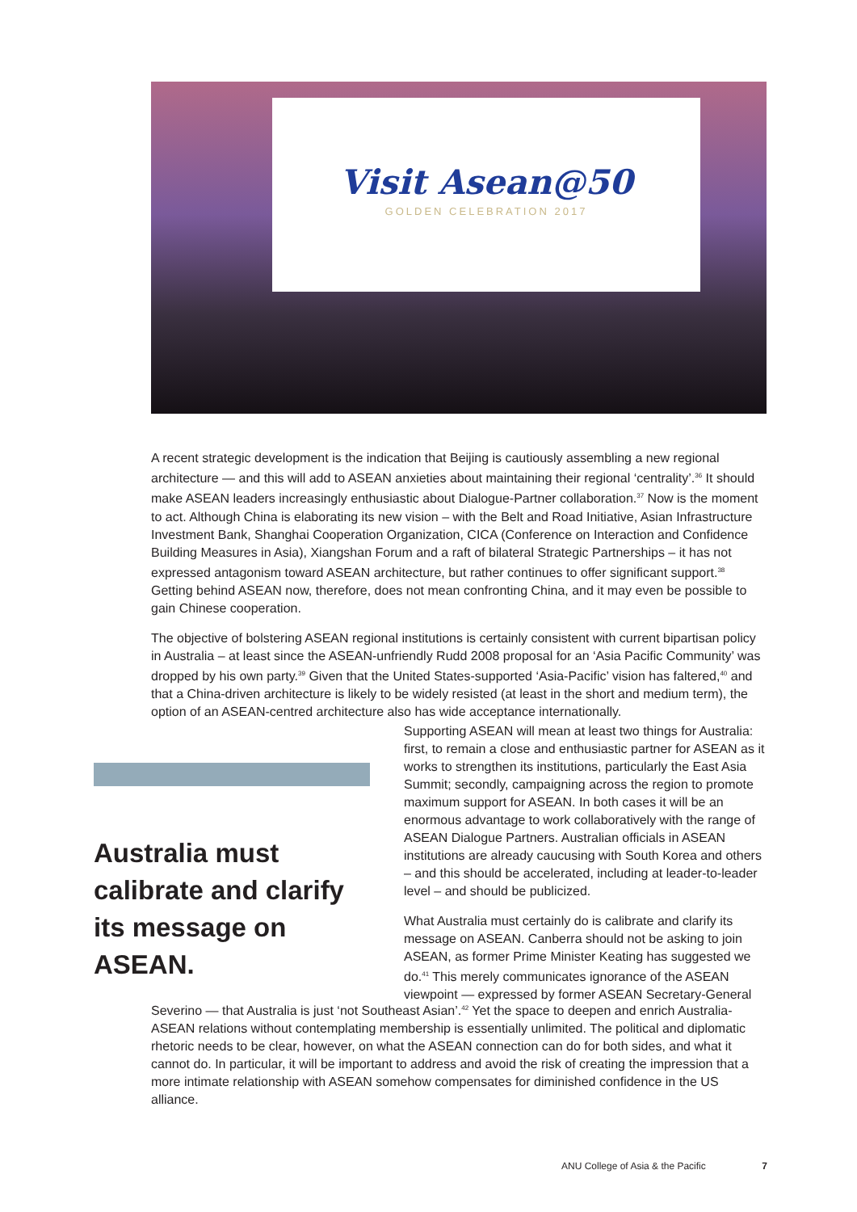Visit Asean@50
GOLDEN CELEBRATION 2017
A recent strategic development is the indication that Beijing is cautiously assembling a new regional architecture — and this will add to ASEAN anxieties about maintaining their regional ‘centrality’.<sup>36</sup> It should make ASEAN leaders increasingly enthusiastic about Dialogue-Partner collaboration.<sup>37</sup> Now is the moment to act. Although China is elaborating its new vision – with the Belt and Road Initiative, Asian Infrastructure Investment Bank, Shanghai Cooperation Organization, CICA (Conference on Interaction and Confidence Building Measures in Asia), Xiangshan Forum and a raft of bilateral Strategic Partnerships – it has not expressed antagonism toward ASEAN architecture, but rather continues to offer significant support.<sup>38</sup> Getting behind ASEAN now, therefore, does not mean confronting China, and it may even be possible to gain Chinese cooperation.
The objective of bolstering ASEAN regional institutions is certainly consistent with current bipartisan policy in Australia – at least since the ASEAN-unfriendly Rudd 2008 proposal for an ‘Asia Pacific Community’ was dropped by his own party.<sup>39</sup> Given that the United States-supported ‘Asia-Pacific’ vision has faltered,<sup>40</sup> and that a China-driven architecture is likely to be widely resisted (at least in the short and medium term), the option of an ASEAN-centred architecture also has wide acceptance internationally.
Australia must calibrate and clarify its message on ASEAN.
Supporting ASEAN will mean at least two things for Australia: first, to remain a close and enthusiastic partner for ASEAN as it works to strengthen its institutions, particularly the East Asia Summit; secondly, campaigning across the region to promote maximum support for ASEAN. In both cases it will be an enormous advantage to work collaboratively with the range of ASEAN Dialogue Partners. Australian officials in ASEAN institutions are already caucusing with South Korea and others – and this should be accelerated, including at leader-to-leader level – and should be publicized.
What Australia must certainly do is calibrate and clarify its message on ASEAN. Canberra should not be asking to join ASEAN, as former Prime Minister Keating has suggested we do.<sup>41</sup> This merely communicates ignorance of the ASEAN viewpoint — expressed by former ASEAN Secretary-General
Severino — that Australia is just ‘not Southeast Asian’.<sup>42</sup> Yet the space to deepen and enrich Australia-ASEAN relations without contemplating membership is essentially unlimited. The political and diplomatic rhetoric needs to be clear, however, on what the ASEAN connection can do for both sides, and what it cannot do. In particular, it will be important to address and avoid the risk of creating the impression that a more intimate relationship with ASEAN somehow compensates for diminished confidence in the US alliance.
ANU College of Asia & the Pacific 7